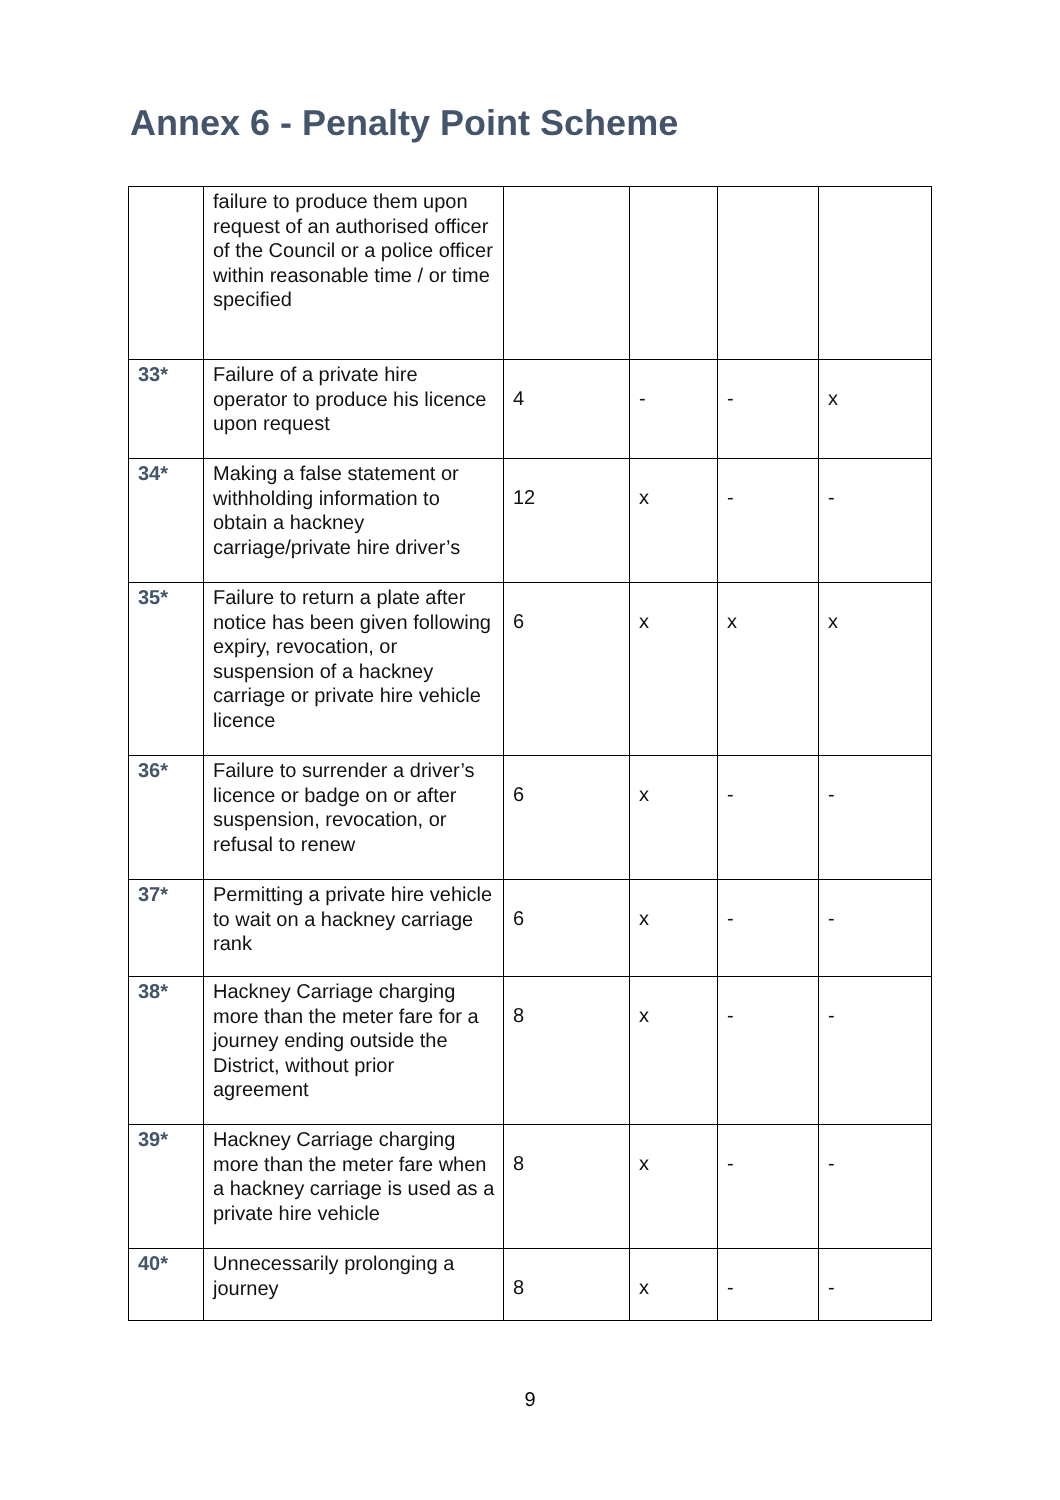Annex 6 - Penalty Point Scheme
| | failure to produce them upon request of an authorised officer of the Council or a police officer within reasonable time / or time specified | | | | |
| 33* | Failure of a private hire operator to produce his licence upon request | 4 | - | - | x |
| 34* | Making a false statement or withholding information to obtain a hackney carriage/private hire driver’s | 12 | x | - | - |
| 35* | Failure to return a plate after notice has been given following expiry, revocation, or suspension of a hackney carriage or private hire vehicle licence | 6 | x | x | x |
| 36* | Failure to surrender a driver’s licence or badge on or after suspension, revocation, or refusal to renew | 6 | x | - | - |
| 37* | Permitting a private hire vehicle to wait on a hackney carriage rank | 6 | x | - | - |
| 38* | Hackney Carriage charging more than the meter fare for a journey ending outside the District, without prior agreement | 8 | x | - | - |
| 39* | Hackney Carriage charging more than the meter fare when a hackney carriage is used as a private hire vehicle | 8 | x | - | - |
| 40* | Unnecessarily prolonging a journey | 8 | x | - | - |
9